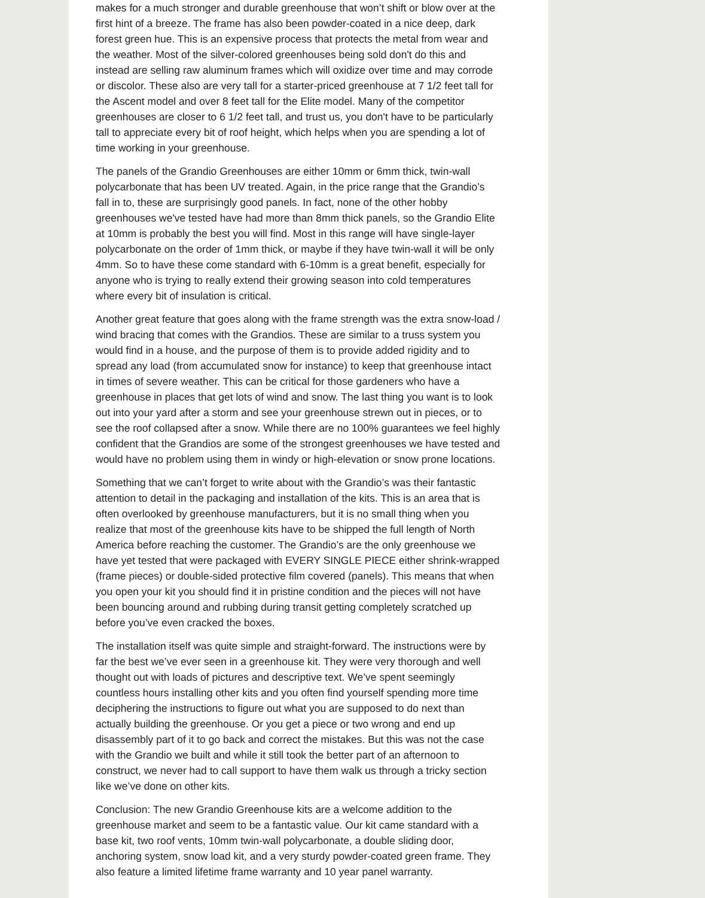makes for a much stronger and durable greenhouse that won’t shift or blow over at the first hint of a breeze. The frame has also been powder-coated in a nice deep, dark forest green hue. This is an expensive process that protects the metal from wear and the weather. Most of the silver-colored greenhouses being sold don't do this and instead are selling raw aluminum frames which will oxidize over time and may corrode or discolor. These also are very tall for a starter-priced greenhouse at 7 1/2 feet tall for the Ascent model and over 8 feet tall for the Elite model. Many of the competitor greenhouses are closer to 6 1/2 feet tall, and trust us, you don't have to be particularly tall to appreciate every bit of roof height, which helps when you are spending a lot of time working in your greenhouse.
The panels of the Grandio Greenhouses are either 10mm or 6mm thick, twin-wall polycarbonate that has been UV treated. Again, in the price range that the Grandio’s fall in to, these are surprisingly good panels. In fact, none of the other hobby greenhouses we've tested have had more than 8mm thick panels, so the Grandio Elite at 10mm is probably the best you will find. Most in this range will have single-layer polycarbonate on the order of 1mm thick, or maybe if they have twin-wall it will be only 4mm. So to have these come standard with 6-10mm is a great benefit, especially for anyone who is trying to really extend their growing season into cold temperatures where every bit of insulation is critical.
Another great feature that goes along with the frame strength was the extra snow-load / wind bracing that comes with the Grandios. These are similar to a truss system you would find in a house, and the purpose of them is to provide added rigidity and to spread any load (from accumulated snow for instance) to keep that greenhouse intact in times of severe weather. This can be critical for those gardeners who have a greenhouse in places that get lots of wind and snow. The last thing you want is to look out into your yard after a storm and see your greenhouse strewn out in pieces, or to see the roof collapsed after a snow. While there are no 100% guarantees we feel highly confident that the Grandios are some of the strongest greenhouses we have tested and would have no problem using them in windy or high-elevation or snow prone locations.
Something that we can’t forget to write about with the Grandio’s was their fantastic attention to detail in the packaging and installation of the kits. This is an area that is often overlooked by greenhouse manufacturers, but it is no small thing when you realize that most of the greenhouse kits have to be shipped the full length of North America before reaching the customer. The Grandio’s are the only greenhouse we have yet tested that were packaged with EVERY SINGLE PIECE either shrink-wrapped (frame pieces) or double-sided protective film covered (panels). This means that when you open your kit you should find it in pristine condition and the pieces will not have been bouncing around and rubbing during transit getting completely scratched up before you’ve even cracked the boxes.
The installation itself was quite simple and straight-forward. The instructions were by far the best we’ve ever seen in a greenhouse kit. They were very thorough and well thought out with loads of pictures and descriptive text. We’ve spent seemingly countless hours installing other kits and you often find yourself spending more time deciphering the instructions to figure out what you are supposed to do next than actually building the greenhouse. Or you get a piece or two wrong and end up disassembly part of it to go back and correct the mistakes. But this was not the case with the Grandio we built and while it still took the better part of an afternoon to construct, we never had to call support to have them walk us through a tricky section like we’ve done on other kits.
Conclusion: The new Grandio Greenhouse kits are a welcome addition to the greenhouse market and seem to be a fantastic value. Our kit came standard with a base kit, two roof vents, 10mm twin-wall polycarbonate, a double sliding door, anchoring system, snow load kit, and a very sturdy powder-coated green frame. They also feature a limited lifetime frame warranty and 10 year panel warranty.